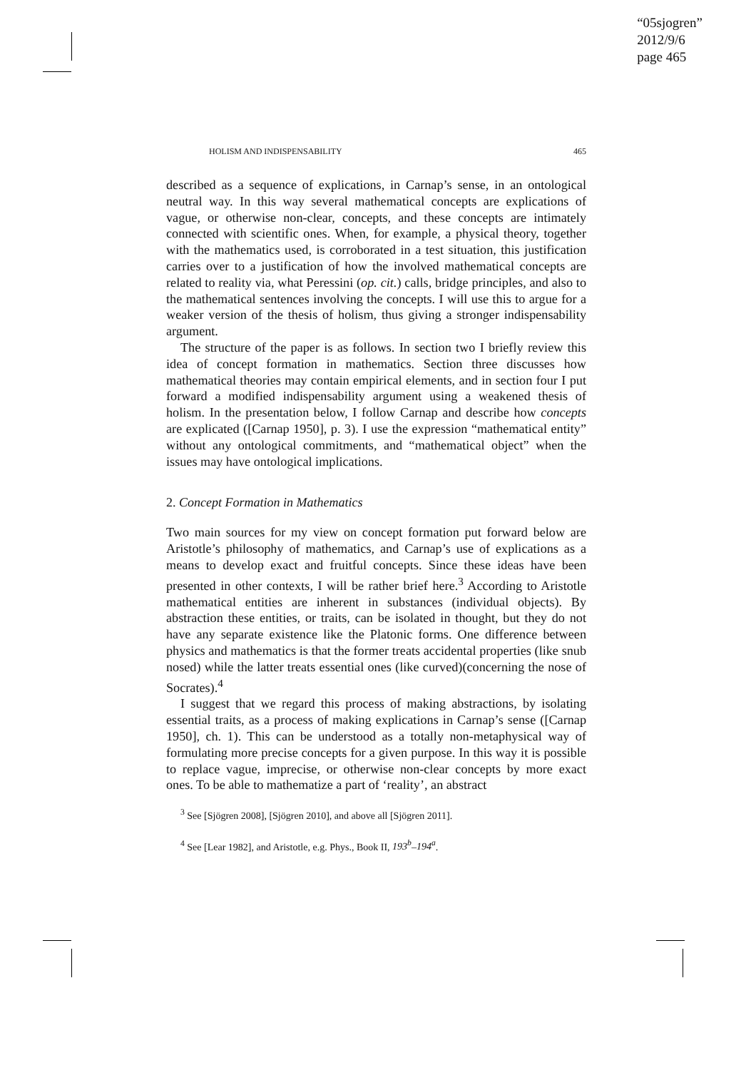“05sjogren”
2012/9/6
page 465
HOLISM AND INDISPENSABILITY 465
described as a sequence of explications, in Carnap’s sense, in an ontological neutral way. In this way several mathematical concepts are explications of vague, or otherwise non-clear, concepts, and these concepts are intimately connected with scientific ones. When, for example, a physical theory, together with the mathematics used, is corroborated in a test situation, this justification carries over to a justification of how the involved mathematical concepts are related to reality via, what Peressini (op. cit.) calls, bridge principles, and also to the mathematical sentences involving the concepts. I will use this to argue for a weaker version of the thesis of holism, thus giving a stronger indispensability argument.
The structure of the paper is as follows. In section two I briefly review this idea of concept formation in mathematics. Section three discusses how mathematical theories may contain empirical elements, and in section four I put forward a modified indispensability argument using a weakened thesis of holism. In the presentation below, I follow Carnap and describe how concepts are explicated ([Carnap 1950], p. 3). I use the expression “mathematical entity” without any ontological commitments, and “mathematical object” when the issues may have ontological implications.
2. Concept Formation in Mathematics
Two main sources for my view on concept formation put forward below are Aristotle’s philosophy of mathematics, and Carnap’s use of explications as a means to develop exact and fruitful concepts. Since these ideas have been presented in other contexts, I will be rather brief here.<sup>3</sup> According to Aristotle mathematical entities are inherent in substances (individual objects). By abstraction these entities, or traits, can be isolated in thought, but they do not have any separate existence like the Platonic forms. One difference between physics and mathematics is that the former treats accidental properties (like snub nosed) while the latter treats essential ones (like curved)(concerning the nose of Socrates).<sup>4</sup>
I suggest that we regard this process of making abstractions, by isolating essential traits, as a process of making explications in Carnap’s sense ([Carnap 1950], ch. 1). This can be understood as a totally non-metaphysical way of formulating more precise concepts for a given purpose. In this way it is possible to replace vague, imprecise, or otherwise non-clear concepts by more exact ones. To be able to mathematize a part of ‘reality’, an abstract
<sup>3</sup> See [Sjögren 2008], [Sjögren 2010], and above all [Sjögren 2011].
<sup>4</sup> See [Lear 1982], and Aristotle, e.g. Phys., Book II, 193<sup>b</sup>–194<sup>a</sup>.